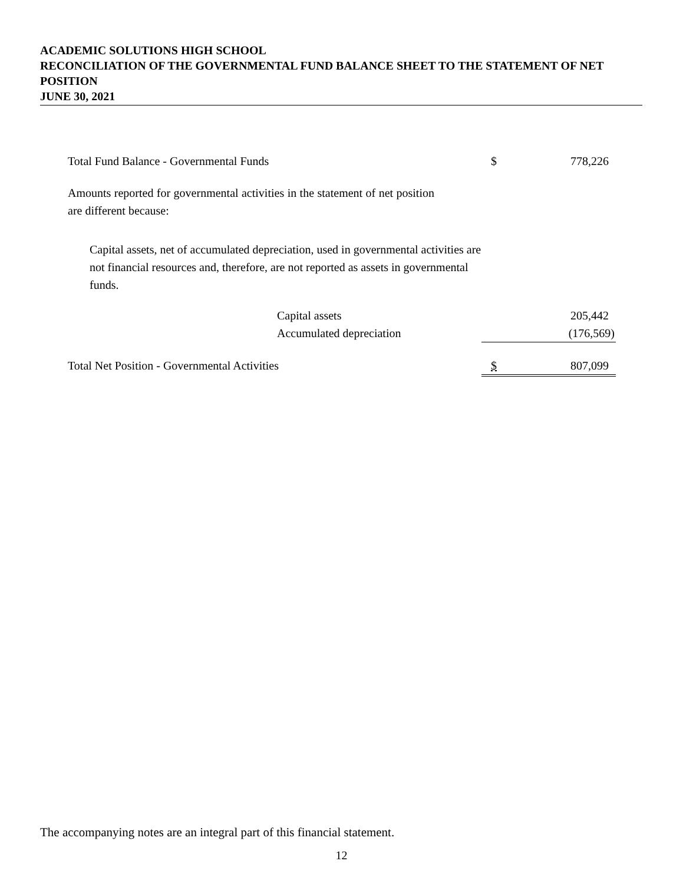ACADEMIC SOLUTIONS HIGH SCHOOL
RECONCILIATION OF THE GOVERNMENTAL FUND BALANCE SHEET TO THE STATEMENT OF NET POSITION
JUNE 30, 2021
| Total Fund Balance - Governmental Funds | $ | 778,226 |
| Amounts reported for governmental activities in the statement of net position are different because: | | |
| Capital assets, net of accumulated depreciation, used in governmental activities are not financial resources and, therefore, are not reported as assets in governmental funds. | | |
| Capital assets | | 205,442 |
| Accumulated depreciation | | (176,569) |
| Total Net Position - Governmental Activities | $ | 807,099 |
The accompanying notes are an integral part of this financial statement.
12